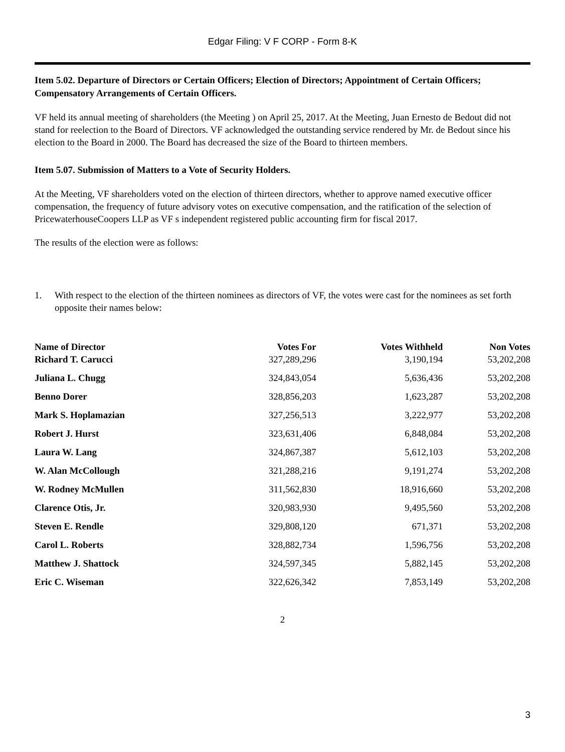Edgar Filing: V F CORP - Form 8-K
Item 5.02. Departure of Directors or Certain Officers; Election of Directors; Appointment of Certain Officers; Compensatory Arrangements of Certain Officers.
VF held its annual meeting of shareholders (the Meeting ) on April 25, 2017. At the Meeting, Juan Ernesto de Bedout did not stand for reelection to the Board of Directors. VF acknowledged the outstanding service rendered by Mr. de Bedout since his election to the Board in 2000. The Board has decreased the size of the Board to thirteen members.
Item 5.07. Submission of Matters to a Vote of Security Holders.
At the Meeting, VF shareholders voted on the election of thirteen directors, whether to approve named executive officer compensation, the frequency of future advisory votes on executive compensation, and the ratification of the selection of PricewaterhouseCoopers LLP as VF s independent registered public accounting firm for fiscal 2017.
The results of the election were as follows:
1. With respect to the election of the thirteen nominees as directors of VF, the votes were cast for the nominees as set forth opposite their names below:
| Name of Director | Votes For | Votes Withheld | Non Votes |
| --- | --- | --- | --- |
| Richard T. Carucci | 327,289,296 | 3,190,194 | 53,202,208 |
| Juliana L. Chugg | 324,843,054 | 5,636,436 | 53,202,208 |
| Benno Dorer | 328,856,203 | 1,623,287 | 53,202,208 |
| Mark S. Hoplamazian | 327,256,513 | 3,222,977 | 53,202,208 |
| Robert J. Hurst | 323,631,406 | 6,848,084 | 53,202,208 |
| Laura W. Lang | 324,867,387 | 5,612,103 | 53,202,208 |
| W. Alan McCollough | 321,288,216 | 9,191,274 | 53,202,208 |
| W. Rodney McMullen | 311,562,830 | 18,916,660 | 53,202,208 |
| Clarence Otis, Jr. | 320,983,930 | 9,495,560 | 53,202,208 |
| Steven E. Rendle | 329,808,120 | 671,371 | 53,202,208 |
| Carol L. Roberts | 328,882,734 | 1,596,756 | 53,202,208 |
| Matthew J. Shattock | 324,597,345 | 5,882,145 | 53,202,208 |
| Eric C. Wiseman | 322,626,342 | 7,853,149 | 53,202,208 |
2
3